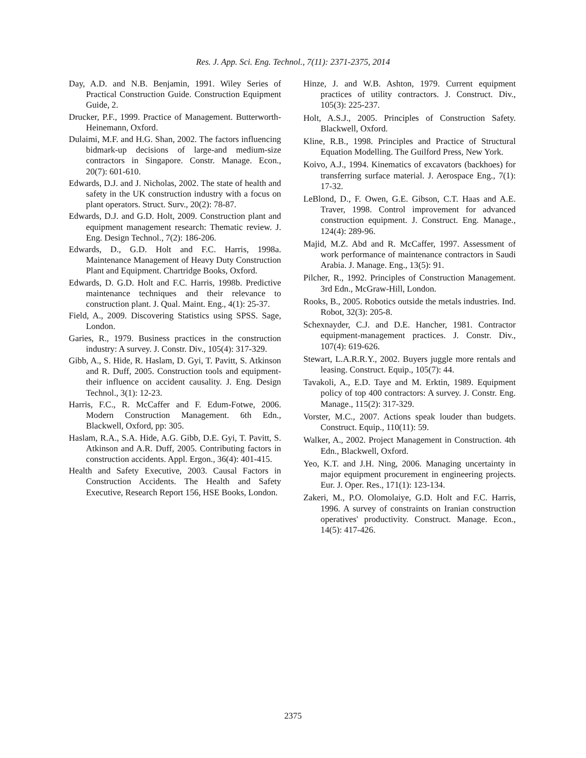Res. J. App. Sci. Eng. Technol., 7(11): 2371-2375, 2014
Day, A.D. and N.B. Benjamin, 1991. Wiley Series of Practical Construction Guide. Construction Equipment Guide, 2.
Drucker, P.F., 1999. Practice of Management. Butterworth-Heinemann, Oxford.
Dulaimi, M.F. and H.G. Shan, 2002. The factors influencing bidmark-up decisions of large-and medium-size contractors in Singapore. Constr. Manage. Econ., 20(7): 601-610.
Edwards, D.J. and J. Nicholas, 2002. The state of health and safety in the UK construction industry with a focus on plant operators. Struct. Surv., 20(2): 78-87.
Edwards, D.J. and G.D. Holt, 2009. Construction plant and equipment management research: Thematic review. J. Eng. Design Technol., 7(2): 186-206.
Edwards, D., G.D. Holt and F.C. Harris, 1998a. Maintenance Management of Heavy Duty Construction Plant and Equipment. Chartridge Books, Oxford.
Edwards, D. G.D. Holt and F.C. Harris, 1998b. Predictive maintenance techniques and their relevance to construction plant. J. Qual. Maint. Eng., 4(1): 25-37.
Field, A., 2009. Discovering Statistics using SPSS. Sage, London.
Garies, R., 1979. Business practices in the construction industry: A survey. J. Constr. Div., 105(4): 317-329.
Gibb, A., S. Hide, R. Haslam, D. Gyi, T. Pavitt, S. Atkinson and R. Duff, 2005. Construction tools and equipment-their influence on accident causality. J. Eng. Design Technol., 3(1): 12-23.
Harris, F.C., R. McCaffer and F. Edum-Fotwe, 2006. Modern Construction Management. 6th Edn., Blackwell, Oxford, pp: 305.
Haslam, R.A., S.A. Hide, A.G. Gibb, D.E. Gyi, T. Pavitt, S. Atkinson and A.R. Duff, 2005. Contributing factors in construction accidents. Appl. Ergon., 36(4): 401-415.
Health and Safety Executive, 2003. Causal Factors in Construction Accidents. The Health and Safety Executive, Research Report 156, HSE Books, London.
Hinze, J. and W.B. Ashton, 1979. Current equipment practices of utility contractors. J. Construct. Div., 105(3): 225-237.
Holt, A.S.J., 2005. Principles of Construction Safety. Blackwell, Oxford.
Kline, R.B., 1998. Principles and Practice of Structural Equation Modelling. The Guilford Press, New York.
Koivo, A.J., 1994. Kinematics of excavators (backhoes) for transferring surface material. J. Aerospace Eng., 7(1): 17-32.
LeBlond, D., F. Owen, G.E. Gibson, C.T. Haas and A.E. Traver, 1998. Control improvement for advanced construction equipment. J. Construct. Eng. Manage., 124(4): 289-96.
Majid, M.Z. Abd and R. McCaffer, 1997. Assessment of work performance of maintenance contractors in Saudi Arabia. J. Manage. Eng., 13(5): 91.
Pilcher, R., 1992. Principles of Construction Management. 3rd Edn., McGraw-Hill, London.
Rooks, B., 2005. Robotics outside the metals industries. Ind. Robot, 32(3): 205-8.
Schexnayder, C.J. and D.E. Hancher, 1981. Contractor equipment-management practices. J. Constr. Div., 107(4): 619-626.
Stewart, L.A.R.R.Y., 2002. Buyers juggle more rentals and leasing. Construct. Equip., 105(7): 44.
Tavakoli, A., E.D. Taye and M. Erktin, 1989. Equipment policy of top 400 contractors: A survey. J. Constr. Eng. Manage., 115(2): 317-329.
Vorster, M.C., 2007. Actions speak louder than budgets. Construct. Equip., 110(11): 59.
Walker, A., 2002. Project Management in Construction. 4th Edn., Blackwell, Oxford.
Yeo, K.T. and J.H. Ning, 2006. Managing uncertainty in major equipment procurement in engineering projects. Eur. J. Oper. Res., 171(1): 123-134.
Zakeri, M., P.O. Olomolaiye, G.D. Holt and F.C. Harris, 1996. A survey of constraints on Iranian construction operatives' productivity. Construct. Manage. Econ., 14(5): 417-426.
2375